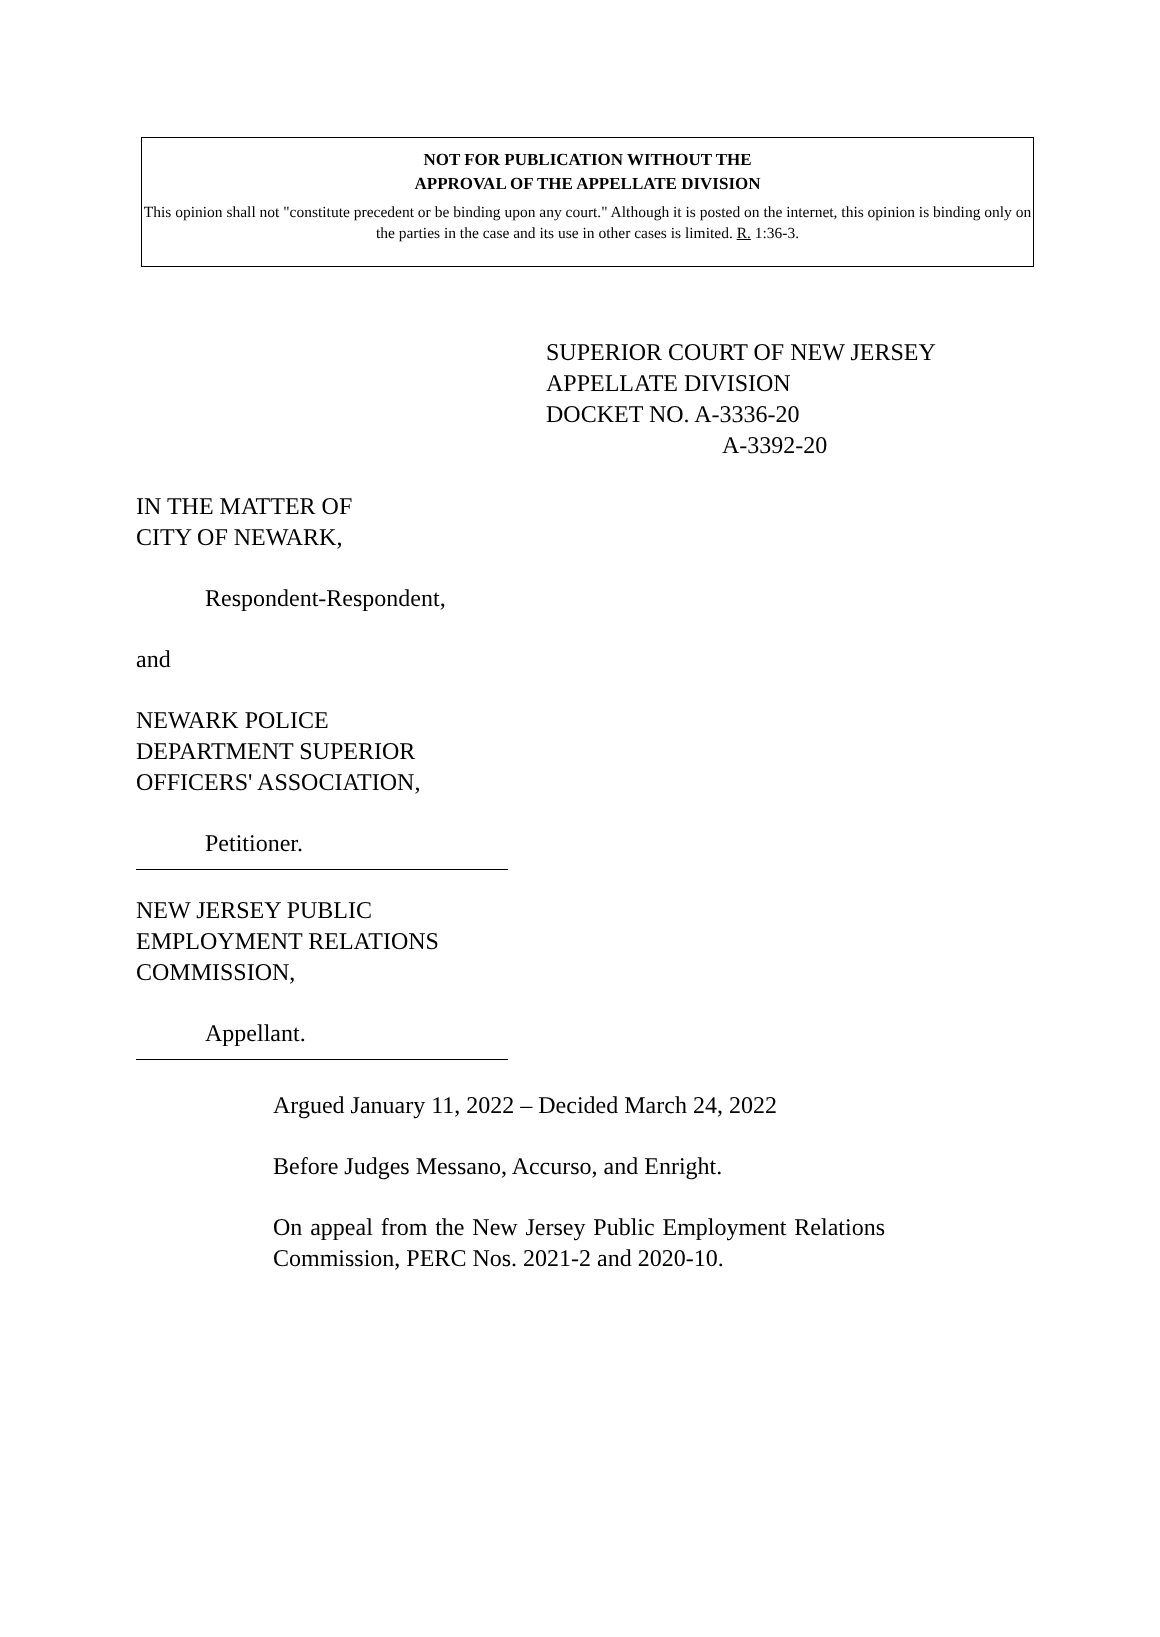NOT FOR PUBLICATION WITHOUT THE
APPROVAL OF THE APPELLATE DIVISION
This opinion shall not "constitute precedent or be binding upon any court." Although it is posted on the internet, this opinion is binding only on the parties in the case and its use in other cases is limited. R. 1:36-3.
SUPERIOR COURT OF NEW JERSEY
APPELLATE DIVISION
DOCKET NO. A-3336-20
A-3392-20
IN THE MATTER OF
CITY OF NEWARK,
Respondent-Respondent,
and
NEWARK POLICE
DEPARTMENT SUPERIOR
OFFICERS' ASSOCIATION,
Petitioner.
NEW JERSEY PUBLIC
EMPLOYMENT RELATIONS
COMMISSION,
Appellant.
Argued January 11, 2022 – Decided March 24, 2022
Before Judges Messano, Accurso, and Enright.
On appeal from the New Jersey Public Employment Relations Commission, PERC Nos. 2021-2 and 2020-10.